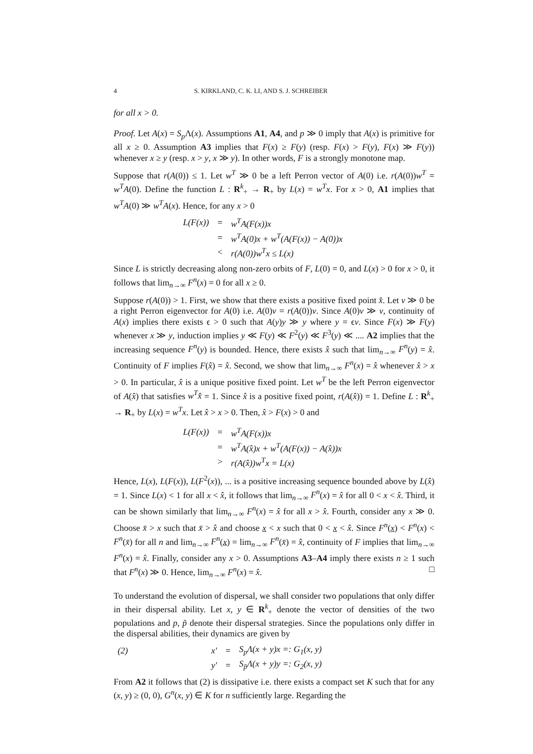4 S. KIRKLAND, C. K. LI, AND S. J. SCHREIBER
for all x > 0.
Proof. Let A(x) = S<sub>p</sub> Λ(x). Assumptions A1, A4, and p ≫ 0 imply that A(x) is primitive for all x ≥ 0. Assumption A3 implies that F(x) ≥ F(y) (resp. F(x) > F(y), F(x) ≫ F(y)) whenever x ≥ y (resp. x > y, x ≫ y). In other words, F is a strongly monotone map.
Suppose that r(A(0)) ≤ 1. Let w<sup>T</sup> ≫ 0 be a left Perron vector of A(0) i.e. r(A(0))w<sup>T</sup> = w<sup>T</sup>A(0). Define the function L : R<sup>k</sup><sub>+</sub> → R<sub>+</sub> by L(x) = w<sup>T</sup>x. For x > 0, A1 implies that w<sup>T</sup>A(0) ≫ w<sup>T</sup>A(x). Hence, for any x > 0
| L(F(x)) | = | w<sup>T</sup>A(F(x))x |
| | = | w<sup>T</sup>A(0)x + w<sup>T</sup>(A(F(x)) − A(0))x |
| | < | r(A(0))w<sup>T</sup>x ≤ L(x) |
Since L is strictly decreasing along non-zero orbits of F, L(0) = 0, and L(x) > 0 for x > 0, it follows that lim<sub>n→∞</sub> F<sup>n</sup>(x) = 0 for all x ≥ 0.
Suppose r(A(0)) > 1. First, we show that there exists a positive fixed point x̂. Let v ≫ 0 be a right Perron eigenvector for A(0) i.e. A(0)v = r(A(0))v. Since A(0)v ≫ v, continuity of A(x) implies there exists ϵ > 0 such that A(y)y ≫ y where y = ϵv. Since F(x) ≫ F(y) whenever x ≫ y, induction implies y ≪ F(y) ≪ F<sup>2</sup>(y) ≪ F<sup>3</sup>(y) ≪ .... A2 implies that the increasing sequence F<sup>n</sup>(y) is bounded. Hence, there exists x̂ such that lim<sub>n→∞</sub> F<sup>n</sup>(y) = x̂. Continuity of F implies F(x̂) = x̂. Second, we show that lim<sub>n→∞</sub> F<sup>n</sup>(x) = x̂ whenever x̂ > x > 0. In particular, x̂ is a unique positive fixed point. Let w<sup>T</sup> be the left Perron eigenvector of A(x̂) that satisfies w<sup>T</sup>x̂ = 1. Since x̂ is a positive fixed point, r(A(x̂)) = 1. Define L : R<sup>k</sup><sub>+</sub> → R<sub>+</sub> by L(x) = w<sup>T</sup>x. Let x̂ > x > 0. Then, x̂ > F(x) > 0 and
| L(F(x)) | = | w<sup>T</sup>A(F(x))x |
| | = | w<sup>T</sup>A(x̂)x + w<sup>T</sup>(A(F(x)) − A(x̂))x |
| | > | r(A(x̂))w<sup>T</sup>x = L(x) |
Hence, L(x), L(F(x)), L(F<sup>2</sup>(x)), ... is a positive increasing sequence bounded above by L(x̂) = 1. Since L(x) < 1 for all x < x̂, it follows that lim<sub>n→∞</sub> F<sup>n</sup>(x) = x̂ for all 0 < x < x̂. Third, it can be shown similarly that lim<sub>n→∞</sub> F<sup>n</sup>(x) = x̂ for all x > x̂. Fourth, consider any x ≫ 0. Choose x̄ > x such that x̄ > x̂ and choose x < x such that 0 < x < x̂. Since F<sup>n</sup>(x) < F<sup>n</sup>(x) < F<sup>n</sup>(x̄) for all n and lim<sub>n→∞</sub> F<sup>n</sup>(x) = lim<sub>n→∞</sub> F<sup>n</sup>(x̄) = x̂, continuity of F implies that lim<sub>n→∞</sub> F<sup>n</sup>(x) = x̂. Finally, consider any x > 0. Assumptions A3–A4 imply there exists n ≥ 1 such that F<sup>n</sup>(x) ≫ 0. Hence, lim<sub>n→∞</sub> F<sup>n</sup>(x) = x̂. □
To understand the evolution of dispersal, we shall consider two populations that only differ in their dispersal ability. Let x, y ∈ R<sup>k</sup><sub>+</sub> denote the vector of densities of the two populations and p, p̃ denote their dispersal strategies. Since the populations only differ in the dispersal abilities, their dynamics are given by
| (2) | x′ | = | S<sub>p</sub> Λ( x + y ) x =: G<sub>1</sub>( x , y ) |
| | y′ | = | S<sub>p̃</sub> Λ( x + y ) y =: G<sub>2</sub>( x , y ) |
From A2 it follows that (2) is dissipative i.e. there exists a compact set K such that for any (x, y) ≥ (0, 0), G<sup>n</sup>(x, y) ∈ K for n sufficiently large. Regarding the